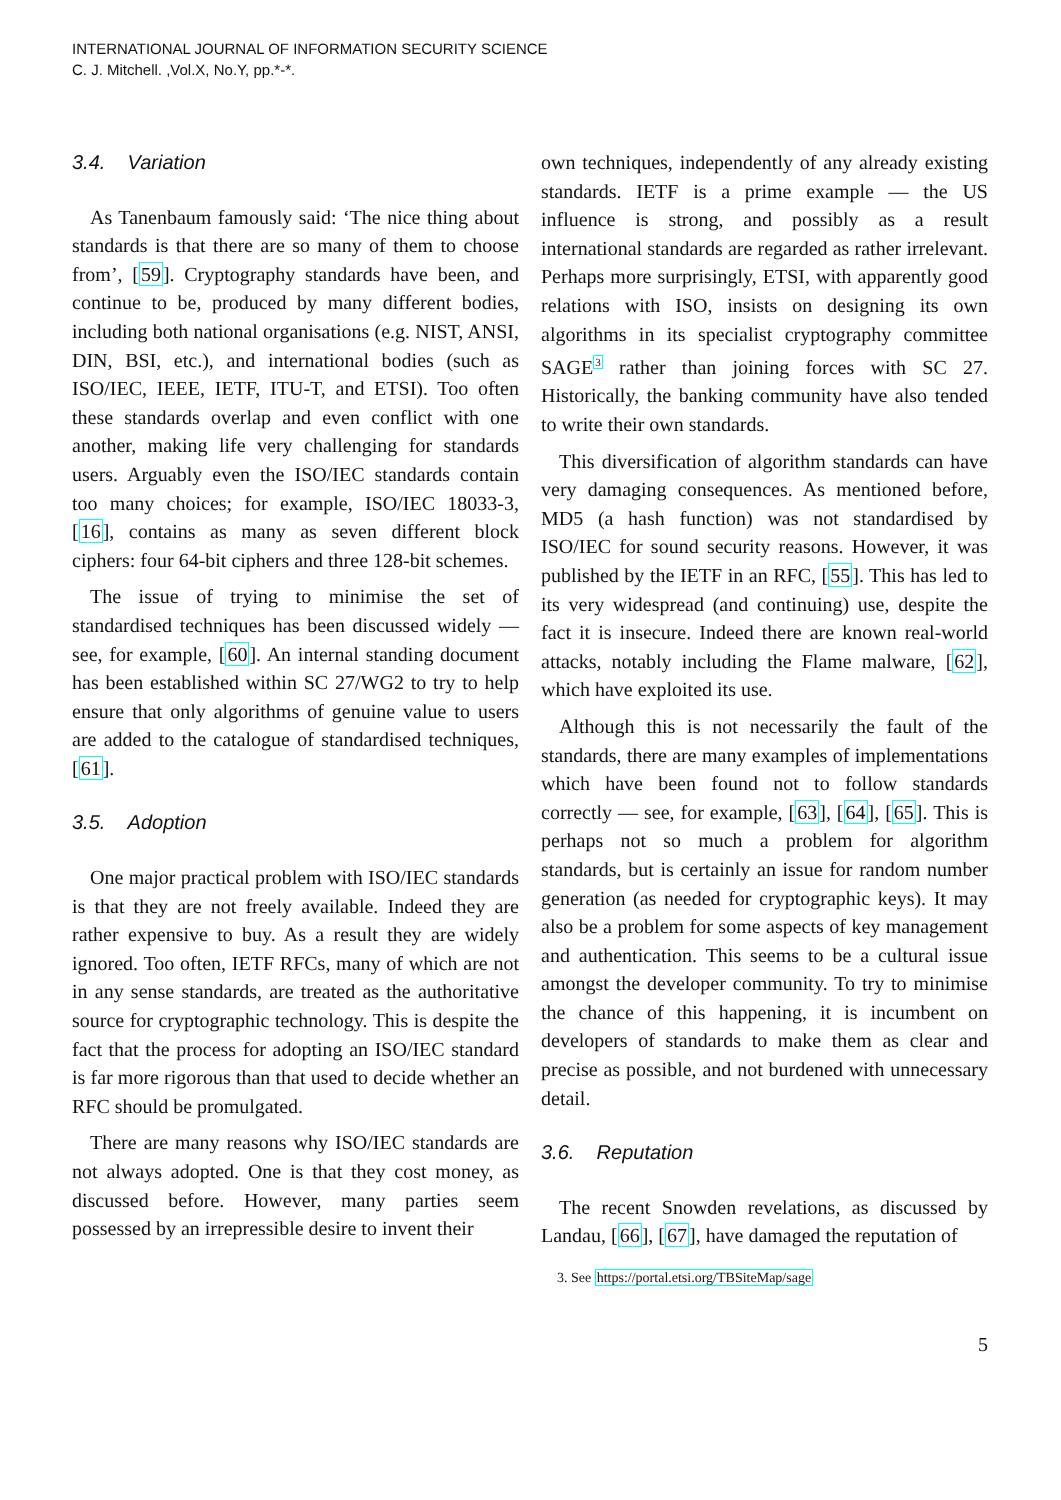INTERNATIONAL JOURNAL OF INFORMATION SECURITY SCIENCE
C. J. Mitchell. ,Vol.X, No.Y, pp.*-*.
3.4. Variation
As Tanenbaum famously said: ‘The nice thing about standards is that there are so many of them to choose from’, [59]. Cryptography standards have been, and continue to be, produced by many different bodies, including both national organisations (e.g. NIST, ANSI, DIN, BSI, etc.), and international bodies (such as ISO/IEC, IEEE, IETF, ITU-T, and ETSI). Too often these standards overlap and even conflict with one another, making life very challenging for standards users. Arguably even the ISO/IEC standards contain too many choices; for example, ISO/IEC 18033-3, [16], contains as many as seven different block ciphers: four 64-bit ciphers and three 128-bit schemes.
The issue of trying to minimise the set of standardised techniques has been discussed widely — see, for example, [60]. An internal standing document has been established within SC 27/WG2 to try to help ensure that only algorithms of genuine value to users are added to the catalogue of standardised techniques, [61].
3.5. Adoption
One major practical problem with ISO/IEC standards is that they are not freely available. Indeed they are rather expensive to buy. As a result they are widely ignored. Too often, IETF RFCs, many of which are not in any sense standards, are treated as the authoritative source for cryptographic technology. This is despite the fact that the process for adopting an ISO/IEC standard is far more rigorous than that used to decide whether an RFC should be promulgated.
There are many reasons why ISO/IEC standards are not always adopted. One is that they cost money, as discussed before. However, many parties seem possessed by an irrepressible desire to invent their
own techniques, independently of any already existing standards. IETF is a prime example — the US influence is strong, and possibly as a result international standards are regarded as rather irrelevant. Perhaps more surprisingly, ETSI, with apparently good relations with ISO, insists on designing its own algorithms in its specialist cryptography committee SAGE<sup>3</sup> rather than joining forces with SC 27. Historically, the banking community have also tended to write their own standards.
This diversification of algorithm standards can have very damaging consequences. As mentioned before, MD5 (a hash function) was not standardised by ISO/IEC for sound security reasons. However, it was published by the IETF in an RFC, [55]. This has led to its very widespread (and continuing) use, despite the fact it is insecure. Indeed there are known real-world attacks, notably including the Flame malware, [62], which have exploited its use.
Although this is not necessarily the fault of the standards, there are many examples of implementations which have been found not to follow standards correctly — see, for example, [63], [64], [65]. This is perhaps not so much a problem for algorithm standards, but is certainly an issue for random number generation (as needed for cryptographic keys). It may also be a problem for some aspects of key management and authentication. This seems to be a cultural issue amongst the developer community. To try to minimise the chance of this happening, it is incumbent on developers of standards to make them as clear and precise as possible, and not burdened with unnecessary detail.
3.6. Reputation
The recent Snowden revelations, as discussed by Landau, [66], [67], have damaged the reputation of
3. See https://portal.etsi.org/TBSiteMap/sage
5